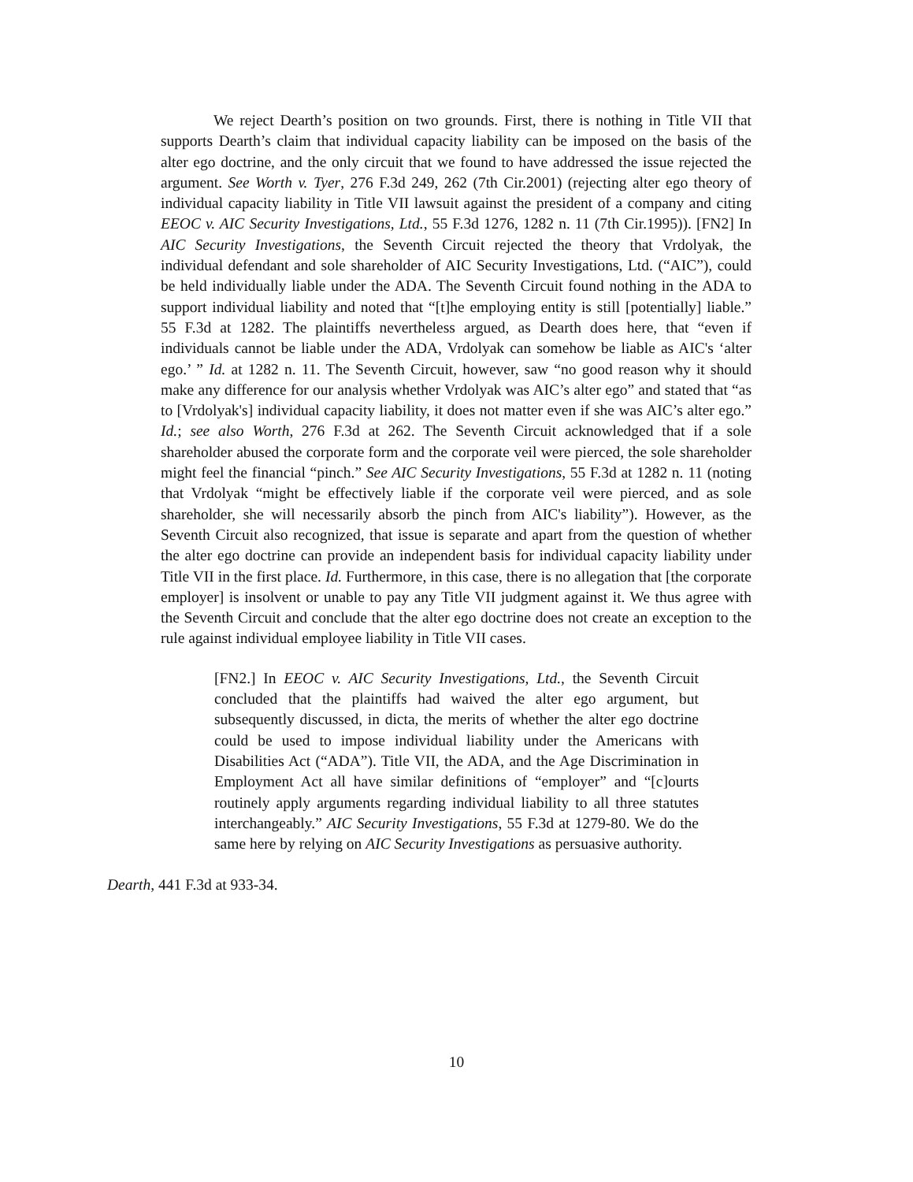We reject Dearth’s position on two grounds. First, there is nothing in Title VII that supports Dearth’s claim that individual capacity liability can be imposed on the basis of the alter ego doctrine, and the only circuit that we found to have addressed the issue rejected the argument. See Worth v. Tyer, 276 F.3d 249, 262 (7th Cir.2001) (rejecting alter ego theory of individual capacity liability in Title VII lawsuit against the president of a company and citing EEOC v. AIC Security Investigations, Ltd., 55 F.3d 1276, 1282 n. 11 (7th Cir.1995)). [FN2] In AIC Security Investigations, the Seventh Circuit rejected the theory that Vrdolyak, the individual defendant and sole shareholder of AIC Security Investigations, Ltd. (“AIC”), could be held individually liable under the ADA. The Seventh Circuit found nothing in the ADA to support individual liability and noted that “[t]he employing entity is still [potentially] liable.” 55 F.3d at 1282. The plaintiffs nevertheless argued, as Dearth does here, that “even if individuals cannot be liable under the ADA, Vrdolyak can somehow be liable as AIC's ‘alter ego.’ ” Id. at 1282 n. 11. The Seventh Circuit, however, saw “no good reason why it should make any difference for our analysis whether Vrdolyak was AIC’s alter ego” and stated that “as to [Vrdolyak's] individual capacity liability, it does not matter even if she was AIC’s alter ego.” Id.; see also Worth, 276 F.3d at 262. The Seventh Circuit acknowledged that if a sole shareholder abused the corporate form and the corporate veil were pierced, the sole shareholder might feel the financial “pinch.” See AIC Security Investigations, 55 F.3d at 1282 n. 11 (noting that Vrdolyak “might be effectively liable if the corporate veil were pierced, and as sole shareholder, she will necessarily absorb the pinch from AIC's liability”). However, as the Seventh Circuit also recognized, that issue is separate and apart from the question of whether the alter ego doctrine can provide an independent basis for individual capacity liability under Title VII in the first place. Id. Furthermore, in this case, there is no allegation that [the corporate employer] is insolvent or unable to pay any Title VII judgment against it. We thus agree with the Seventh Circuit and conclude that the alter ego doctrine does not create an exception to the rule against individual employee liability in Title VII cases.
[FN2.] In EEOC v. AIC Security Investigations, Ltd., the Seventh Circuit concluded that the plaintiffs had waived the alter ego argument, but subsequently discussed, in dicta, the merits of whether the alter ego doctrine could be used to impose individual liability under the Americans with Disabilities Act (“ADA”). Title VII, the ADA, and the Age Discrimination in Employment Act all have similar definitions of “employer” and “[c]ourts routinely apply arguments regarding individual liability to all three statutes interchangeably.” AIC Security Investigations, 55 F.3d at 1279-80. We do the same here by relying on AIC Security Investigations as persuasive authority.
Dearth, 441 F.3d at 933-34.
10